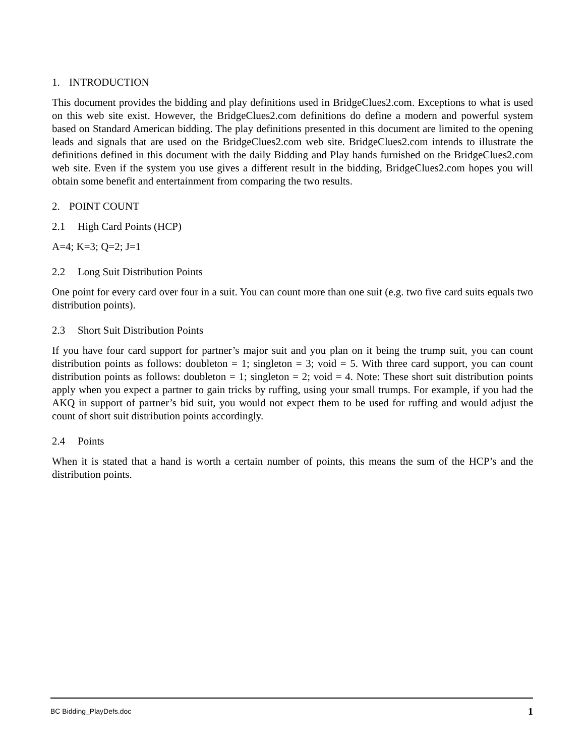1. INTRODUCTION
This document provides the bidding and play definitions used in BridgeClues2.com. Exceptions to what is used on this web site exist. However, the BridgeClues2.com definitions do define a modern and powerful system based on Standard American bidding. The play definitions presented in this document are limited to the opening leads and signals that are used on the BridgeClues2.com web site. BridgeClues2.com intends to illustrate the definitions defined in this document with the daily Bidding and Play hands furnished on the BridgeClues2.com web site. Even if the system you use gives a different result in the bidding, BridgeClues2.com hopes you will obtain some benefit and entertainment from comparing the two results.
2. POINT COUNT
2.1 High Card Points (HCP)
A=4; K=3; Q=2; J=1
2.2 Long Suit Distribution Points
One point for every card over four in a suit. You can count more than one suit (e.g. two five card suits equals two distribution points).
2.3 Short Suit Distribution Points
If you have four card support for partner’s major suit and you plan on it being the trump suit, you can count distribution points as follows: doubleton = 1; singleton = 3; void = 5. With three card support, you can count distribution points as follows: doubleton = 1; singleton = 2; void = 4. Note: These short suit distribution points apply when you expect a partner to gain tricks by ruffing, using your small trumps. For example, if you had the AKQ in support of partner’s bid suit, you would not expect them to be used for ruffing and would adjust the count of short suit distribution points accordingly.
2.4 Points
When it is stated that a hand is worth a certain number of points, this means the sum of the HCP’s and the distribution points.
BC Bidding_PlayDefs.doc 1